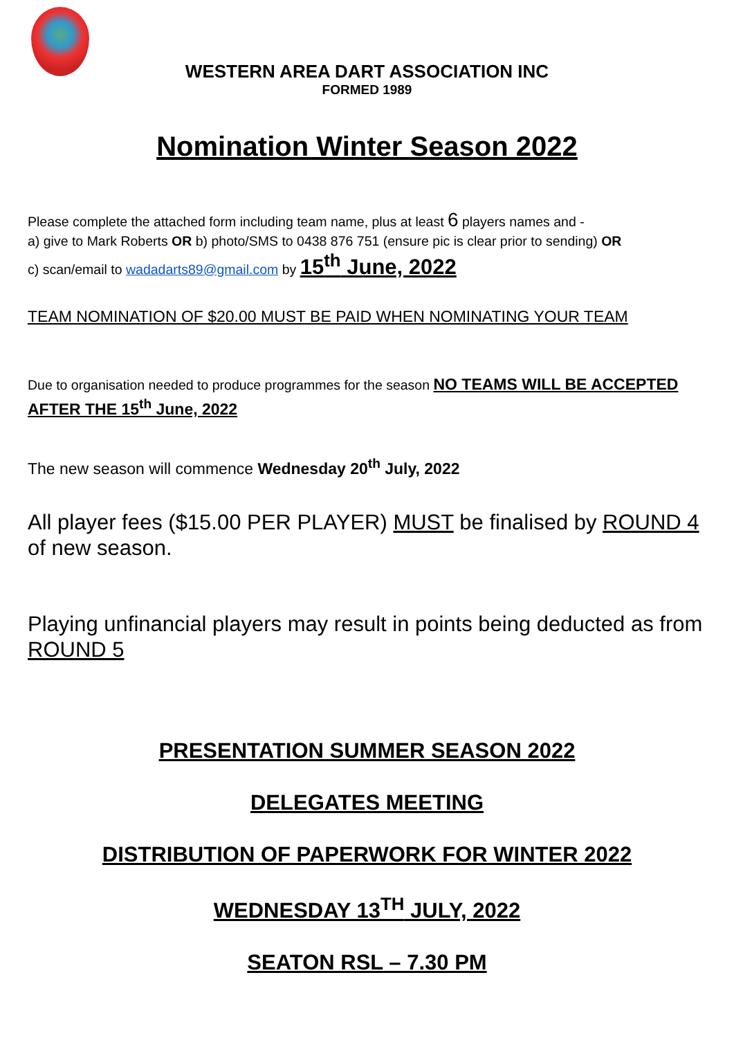WESTERN AREA DART ASSOCIATION INC
FORMED 1989
Nomination Winter Season 2022
Please complete the attached form including team name, plus at least 6 players names and -
a) give to Mark Roberts OR b) photo/SMS to 0438 876 751 (ensure pic is clear prior to sending) OR
c) scan/email to wadadarts89@gmail.com by 15<sup>th</sup> June, 2022
TEAM NOMINATION OF $20.00 MUST BE PAID WHEN NOMINATING YOUR TEAM
Due to organisation needed to produce programmes for the season NO TEAMS WILL BE ACCEPTED AFTER THE 15<sup>th</sup> June, 2022
The new season will commence Wednesday 20<sup>th</sup> July, 2022
All player fees ($15.00 PER PLAYER) MUST be finalised by ROUND 4 of new season.
Playing unfinancial players may result in points being deducted as from ROUND 5
PRESENTATION SUMMER SEASON 2022
DELEGATES MEETING
DISTRIBUTION OF PAPERWORK FOR WINTER 2022
WEDNESDAY 13<sup>TH</sup> JULY, 2022
SEATON RSL – 7.30 PM